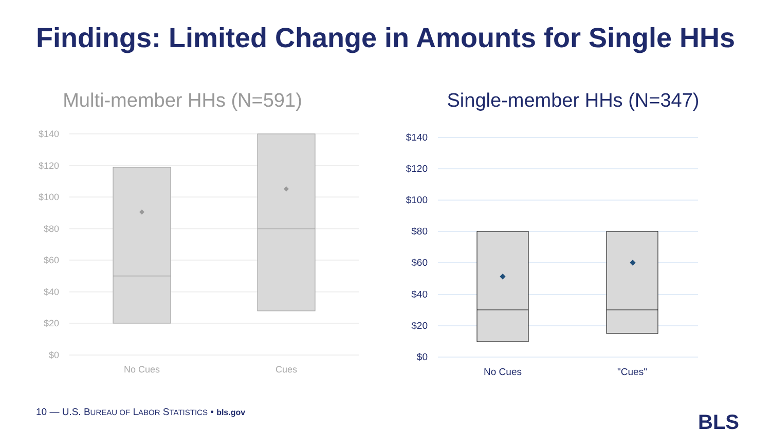Findings: Limited Change in Amounts for Single HHs
Multi-member HHs (N=591)
$140
$120
$100
$80
$60
$40
$20
$0
No Cues
Cues
Single-member HHs (N=347)
$140
$120
$100
$80
$60
$40
$20
$0
No Cues
"Cues"
10 — U.S. BUREAU OF LABOR STATISTICS • bls.gov
BLS